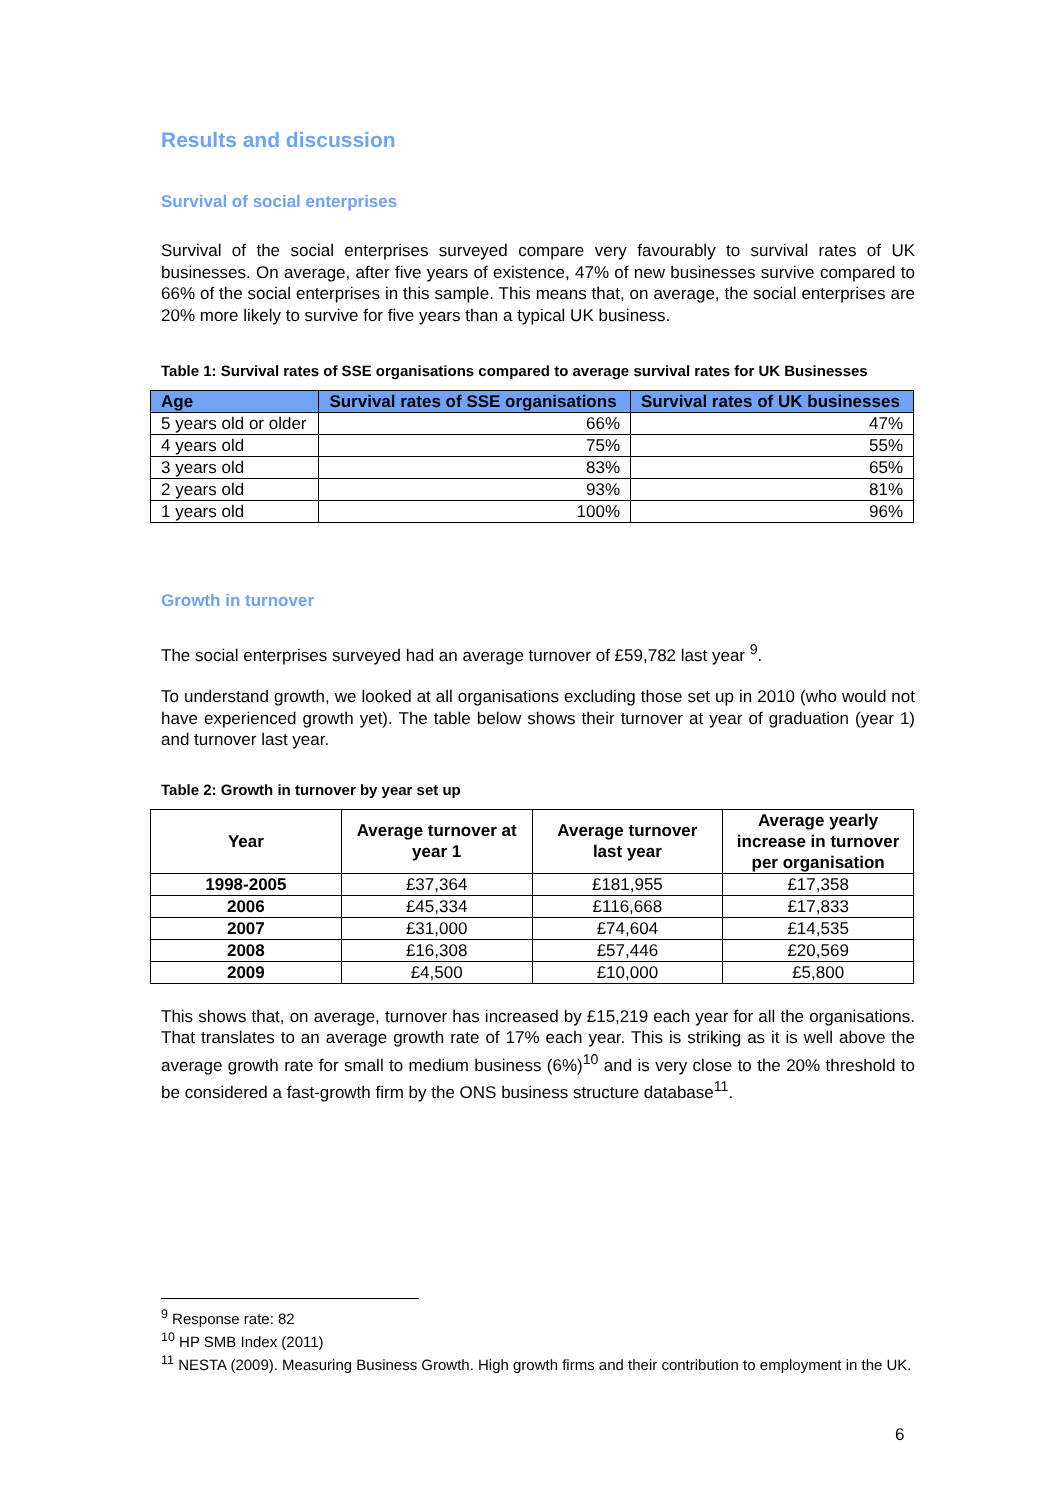Results and discussion
Survival of social enterprises
Survival of the social enterprises surveyed compare very favourably to survival rates of UK businesses. On average, after five years of existence, 47% of new businesses survive compared to 66% of the social enterprises in this sample. This means that, on average, the social enterprises are 20% more likely to survive for five years than a typical UK business.
Table 1: Survival rates of SSE organisations compared to average survival rates for UK Businesses
| Age | Survival rates of SSE organisations | Survival rates of UK businesses |
| --- | --- | --- |
| 5 years old or older | 66% | 47% |
| 4 years old | 75% | 55% |
| 3 years old | 83% | 65% |
| 2 years old | 93% | 81% |
| 1 years old | 100% | 96% |
Growth in turnover
The social enterprises surveyed had an average turnover of £59,782 last year <sup>9</sup>.
To understand growth, we looked at all organisations excluding those set up in 2010 (who would not have experienced growth yet). The table below shows their turnover at year of graduation (year 1) and turnover last year.
Table 2: Growth in turnover by year set up
| Year | Average turnover at year 1 | Average turnover last year | Average yearly increase in turnover per organisation |
| --- | --- | --- | --- |
| 1998-2005 | £37,364 | £181,955 | £17,358 |
| 2006 | £45,334 | £116,668 | £17,833 |
| 2007 | £31,000 | £74,604 | £14,535 |
| 2008 | £16,308 | £57,446 | £20,569 |
| 2009 | £4,500 | £10,000 | £5,800 |
This shows that, on average, turnover has increased by £15,219 each year for all the organisations. That translates to an average growth rate of 17% each year. This is striking as it is well above the average growth rate for small to medium business (6%)<sup>10</sup> and is very close to the 20% threshold to be considered a fast-growth firm by the ONS business structure database<sup>11</sup>.
<sup>9</sup> Response rate: 82
<sup>10</sup> HP SMB Index (2011)
<sup>11</sup> NESTA (2009). Measuring Business Growth. High growth firms and their contribution to employment in the UK.
6